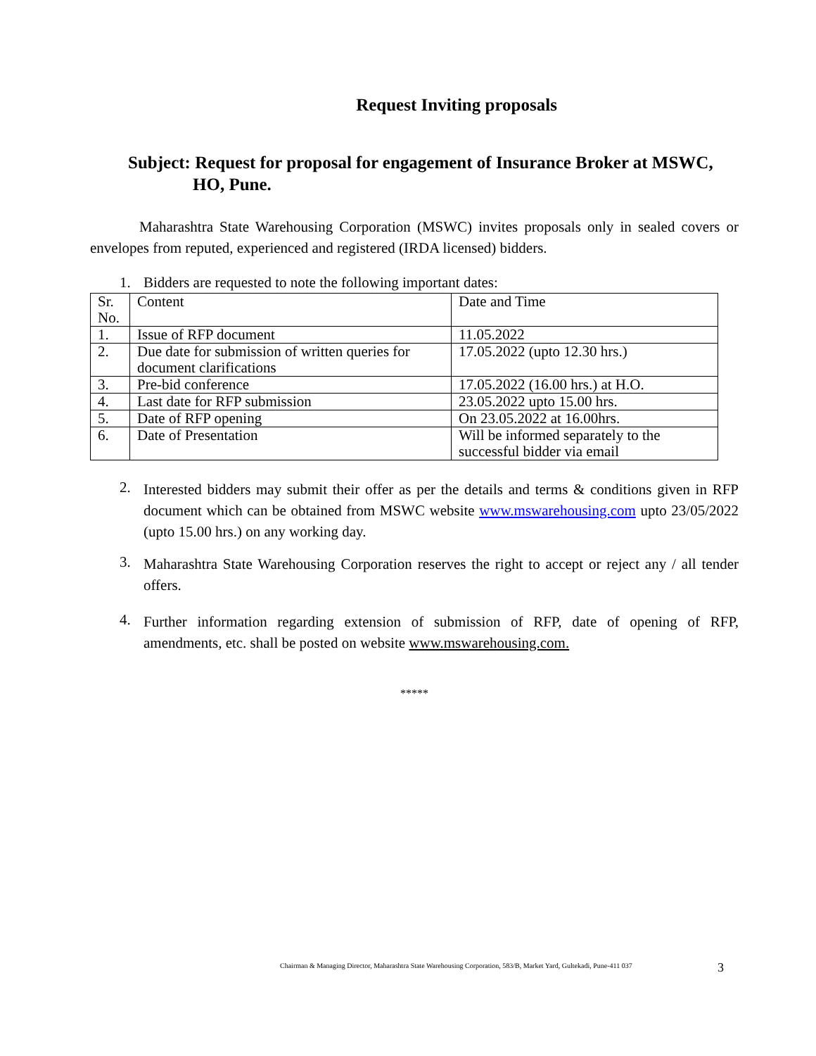Request Inviting proposals
Subject: Request for proposal for engagement of Insurance Broker at MSWC,
HO, Pune.
Maharashtra State Warehousing Corporation (MSWC) invites proposals only in sealed covers or envelopes from reputed, experienced and registered (IRDA licensed) bidders.
1. Bidders are requested to note the following important dates:
| Sr. No. | Content | Date and Time |
| 1. | Issue of RFP document | 11.05.2022 |
| 2. | Due date for submission of written queries for document clarifications | 17.05.2022 (upto 12.30 hrs.) |
| 3. | Pre-bid conference | 17.05.2022 (16.00 hrs.) at H.O. |
| 4. | Last date for RFP submission | 23.05.2022 upto 15.00 hrs. |
| 5. | Date of RFP opening | On 23.05.2022 at 16.00hrs. |
| 6. | Date of Presentation | Will be informed separately to the successful bidder via email |
2.
Interested bidders may submit their offer as per the details and terms & conditions given in RFP document which can be obtained from MSWC website www.mswarehousing.com upto 23/05/2022 (upto 15.00 hrs.) on any working day.
3.
Maharashtra State Warehousing Corporation reserves the right to accept or reject any / all tender offers.
4.
Further information regarding extension of submission of RFP, date of opening of RFP, amendments, etc. shall be posted on website www.mswarehousing.com.
*****
Chairman & Managing Director, Maharashtra State Warehousing Corporation, 583/B, Market Yard, Gultekadi, Pune-411 037
3